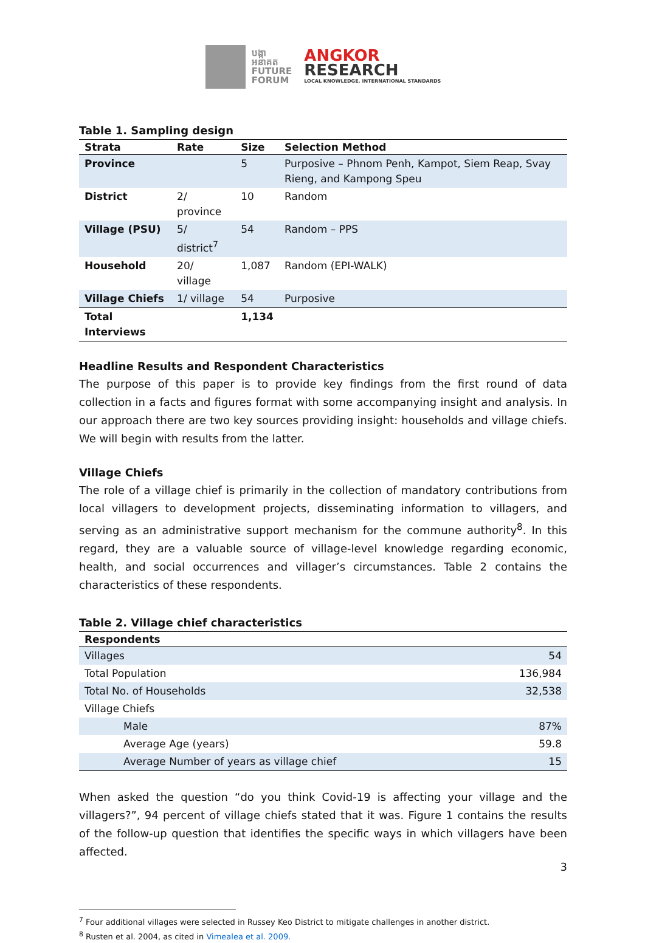បង្កា
អនាគត
FUTURE
FORUM
ANGKOR
RESEARCH
LOCAL KNOWLEDGE. INTERNATIONAL STANDARDS
Table 1. Sampling design
| Strata | Rate | Size | Selection Method |
| --- | --- | --- | --- |
| Province | | 5 | Purposive – Phnom Penh, Kampot, Siem Reap, Svay Rieng, and Kampong Speu |
| District | 2/ province | 10 | Random |
| Village (PSU) | 5/ district<sup>7</sup> | 54 | Random – PPS |
| Household | 20/ village | 1,087 | Random (EPI-WALK) |
| Village Chiefs | 1/ village | 54 | Purposive |
| Total Interviews | | 1,134 | |
Headline Results and Respondent Characteristics
The purpose of this paper is to provide key findings from the first round of data collection in a facts and figures format with some accompanying insight and analysis. In our approach there are two key sources providing insight: households and village chiefs. We will begin with results from the latter.
Village Chiefs
The role of a village chief is primarily in the collection of mandatory contributions from local villagers to development projects, disseminating information to villagers, and serving as an administrative support mechanism for the commune authority<sup>8</sup>. In this regard, they are a valuable source of village-level knowledge regarding economic, health, and social occurrences and villager’s circumstances. Table 2 contains the characteristics of these respondents.
Table 2. Village chief characteristics
| Respondents | |
| --- | --- |
| Villages | 54 |
| Total Population | 136,984 |
| Total No. of Households | 32,538 |
| Village Chiefs | |
| Male | 87% |
| Average Age (years) | 59.8 |
| Average Number of years as village chief | 15 |
When asked the question “do you think Covid-19 is affecting your village and the villagers?”, 94 percent of village chiefs stated that it was. Figure 1 contains the results of the follow-up question that identifies the specific ways in which villagers have been affected.
<sup>7</sup> Four additional villages were selected in Russey Keo District to mitigate challenges in another district.
<sup>8</sup> Rusten et al. 2004, as cited in Vimealea et al. 2009.
3